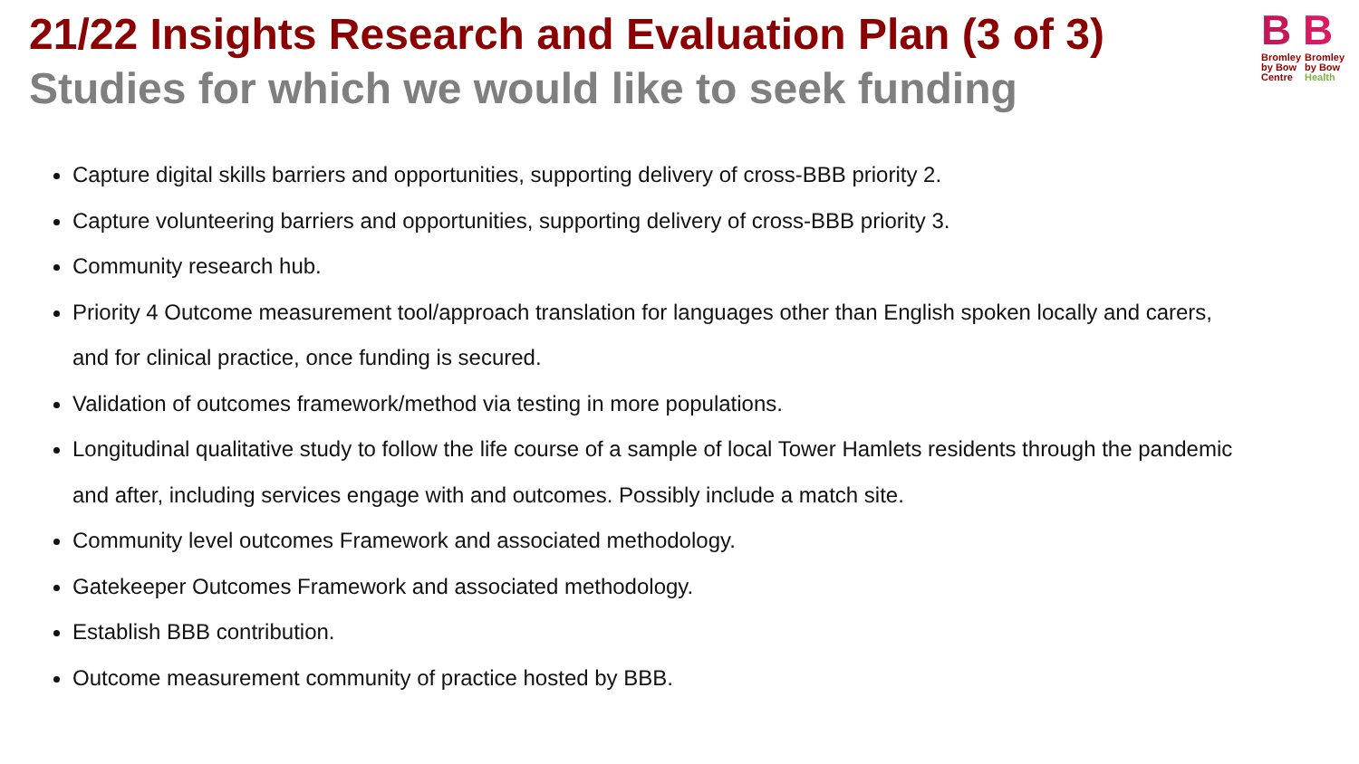21/22 Insights Research and Evaluation Plan (3 of 3)
Studies for which we would like to seek funding
B B
Bromley
by Bow
Centre
Bromley
by Bow
Health
Capture digital skills barriers and opportunities, supporting delivery of cross-BBB priority 2.
Capture volunteering barriers and opportunities, supporting delivery of cross-BBB priority 3.
Community research hub.
Priority 4 Outcome measurement tool/approach translation for languages other than English spoken locally and carers, and for clinical practice, once funding is secured.
Validation of outcomes framework/method via testing in more populations.
Longitudinal qualitative study to follow the life course of a sample of local Tower Hamlets residents through the pandemic and after, including services engage with and outcomes. Possibly include a match site.
Community level outcomes Framework and associated methodology.
Gatekeeper Outcomes Framework and associated methodology.
Establish BBB contribution.
Outcome measurement community of practice hosted by BBB.